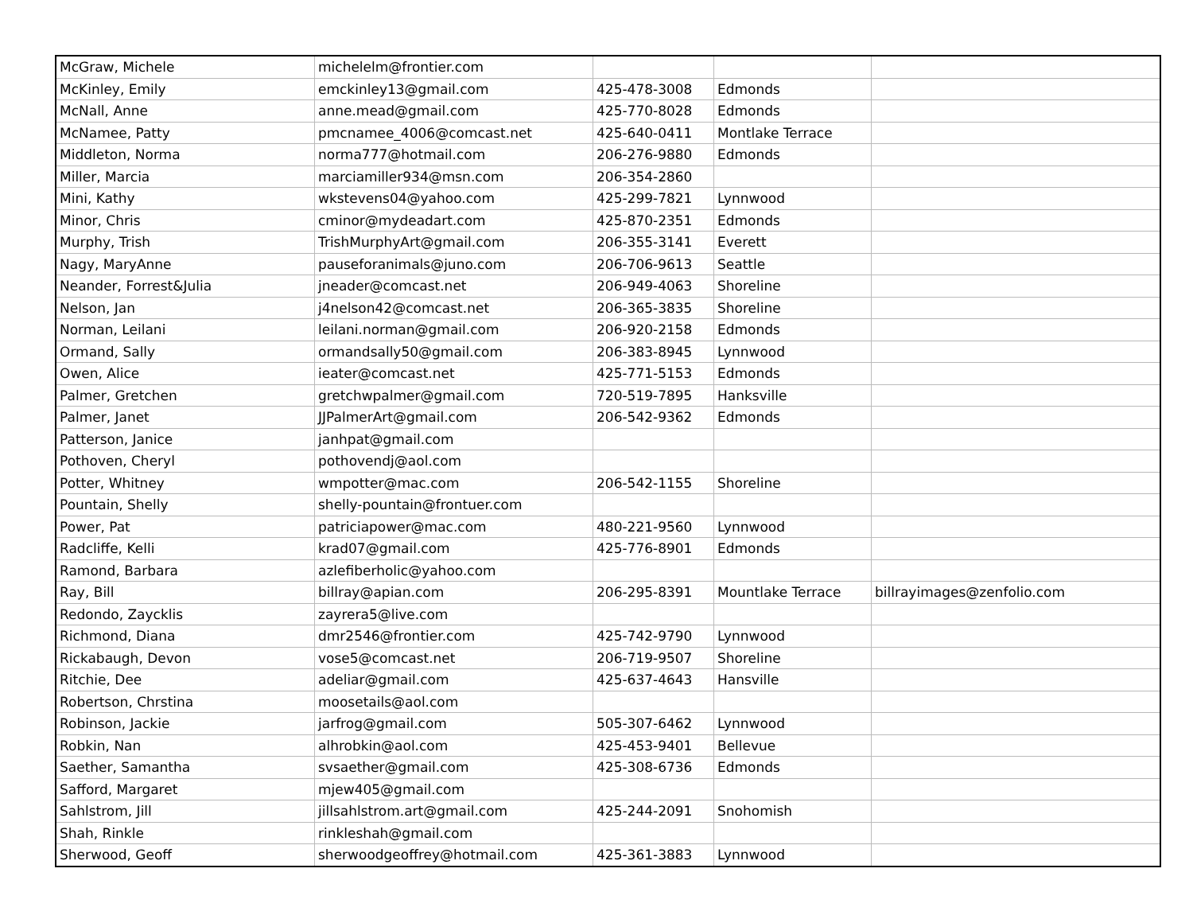| McGraw, Michele | michelelm@frontier.com | | | |
| McKinley, Emily | emckinley13@gmail.com | 425-478-3008 | Edmonds | |
| McNall, Anne | anne.mead@gmail.com | 425-770-8028 | Edmonds | |
| McNamee, Patty | pmcnamee_4006@comcast.net | 425-640-0411 | Montlake Terrace | |
| Middleton, Norma | norma777@hotmail.com | 206-276-9880 | Edmonds | |
| Miller, Marcia | marciamiller934@msn.com | 206-354-2860 | | |
| Mini, Kathy | wkstevens04@yahoo.com | 425-299-7821 | Lynnwood | |
| Minor, Chris | cminor@mydeadart.com | 425-870-2351 | Edmonds | |
| Murphy, Trish | TrishMurphyArt@gmail.com | 206-355-3141 | Everett | |
| Nagy, MaryAnne | pauseforanimals@juno.com | 206-706-9613 | Seattle | |
| Neander, Forrest&Julia | jneader@comcast.net | 206-949-4063 | Shoreline | |
| Nelson, Jan | j4nelson42@comcast.net | 206-365-3835 | Shoreline | |
| Norman, Leilani | leilani.norman@gmail.com | 206-920-2158 | Edmonds | |
| Ormand, Sally | ormandsally50@gmail.com | 206-383-8945 | Lynnwood | |
| Owen, Alice | ieater@comcast.net | 425-771-5153 | Edmonds | |
| Palmer, Gretchen | gretchwpalmer@gmail.com | 720-519-7895 | Hanksville | |
| Palmer, Janet | JJPalmerArt@gmail.com | 206-542-9362 | Edmonds | |
| Patterson, Janice | janhpat@gmail.com | | | |
| Pothoven, Cheryl | pothovendj@aol.com | | | |
| Potter, Whitney | wmpotter@mac.com | 206-542-1155 | Shoreline | |
| Pountain, Shelly | shelly-pountain@frontuer.com | | | |
| Power, Pat | patriciapower@mac.com | 480-221-9560 | Lynnwood | |
| Radcliffe, Kelli | krad07@gmail.com | 425-776-8901 | Edmonds | |
| Ramond, Barbara | azlefiberholic@yahoo.com | | | |
| Ray, Bill | billray@apian.com | 206-295-8391 | Mountlake Terrace | billrayimages@zenfolio.com |
| Redondo, Zaycklis | zayrera5@live.com | | | |
| Richmond, Diana | dmr2546@frontier.com | 425-742-9790 | Lynnwood | |
| Rickabaugh, Devon | vose5@comcast.net | 206-719-9507 | Shoreline | |
| Ritchie, Dee | adeliar@gmail.com | 425-637-4643 | Hansville | |
| Robertson, Chrstina | moosetails@aol.com | | | |
| Robinson, Jackie | jarfrog@gmail.com | 505-307-6462 | Lynnwood | |
| Robkin, Nan | alhrobkin@aol.com | 425-453-9401 | Bellevue | |
| Saether, Samantha | svsaether@gmail.com | 425-308-6736 | Edmonds | |
| Safford, Margaret | mjew405@gmail.com | | | |
| Sahlstrom, Jill | jillsahlstrom.art@gmail.com | 425-244-2091 | Snohomish | |
| Shah, Rinkle | rinkleshah@gmail.com | | | |
| Sherwood, Geoff | sherwoodgeoffrey@hotmail.com | 425-361-3883 | Lynnwood | |